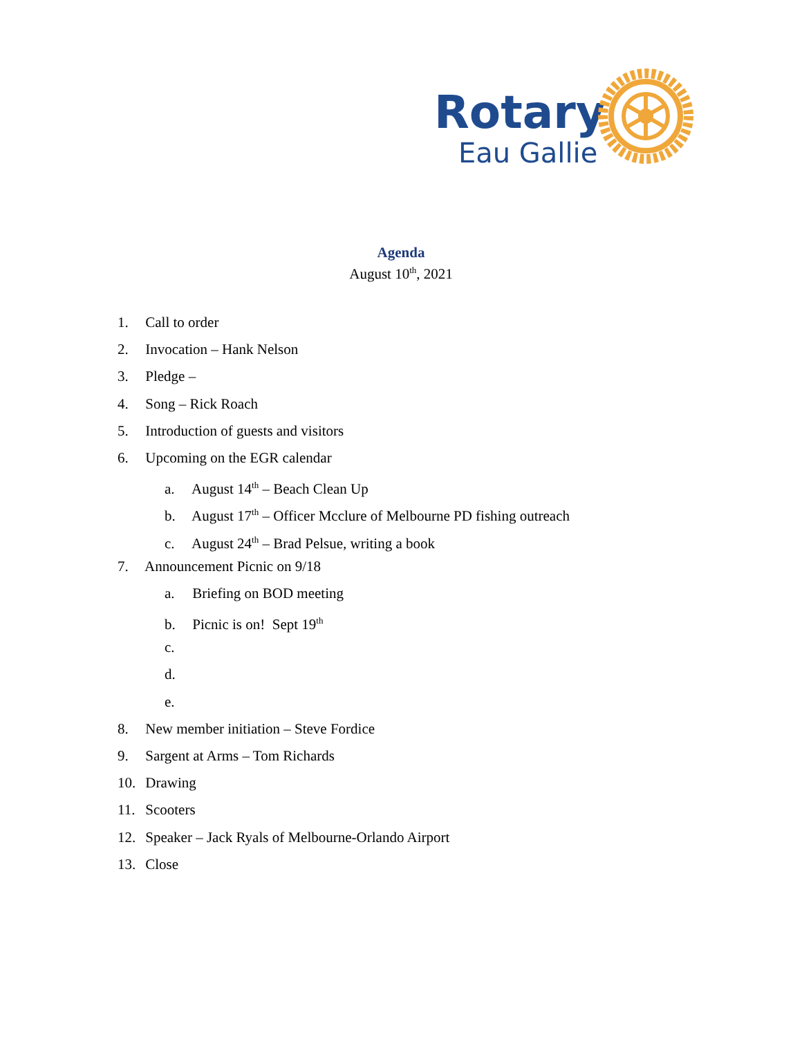Rotary
Eau Gallie
Agenda
August 10<sup>th</sup>, 2021
1. Call to order
2. Invocation – Hank Nelson
3. Pledge –
4. Song – Rick Roach
5. Introduction of guests and visitors
6. Upcoming on the EGR calendar
a. August 14<sup>th</sup> – Beach Clean Up
b. August 17<sup>th</sup> – Officer Mcclure of Melbourne PD fishing outreach
c. August 24<sup>th</sup> – Brad Pelsue, writing a book
7. Announcement Picnic on 9/18
a. Briefing on BOD meeting
b. Picnic is on! Sept 19<sup>th</sup>
c.
d.
e.
8. New member initiation – Steve Fordice
9. Sargent at Arms – Tom Richards
10. Drawing
11. Scooters
12. Speaker – Jack Ryals of Melbourne-Orlando Airport
13. Close